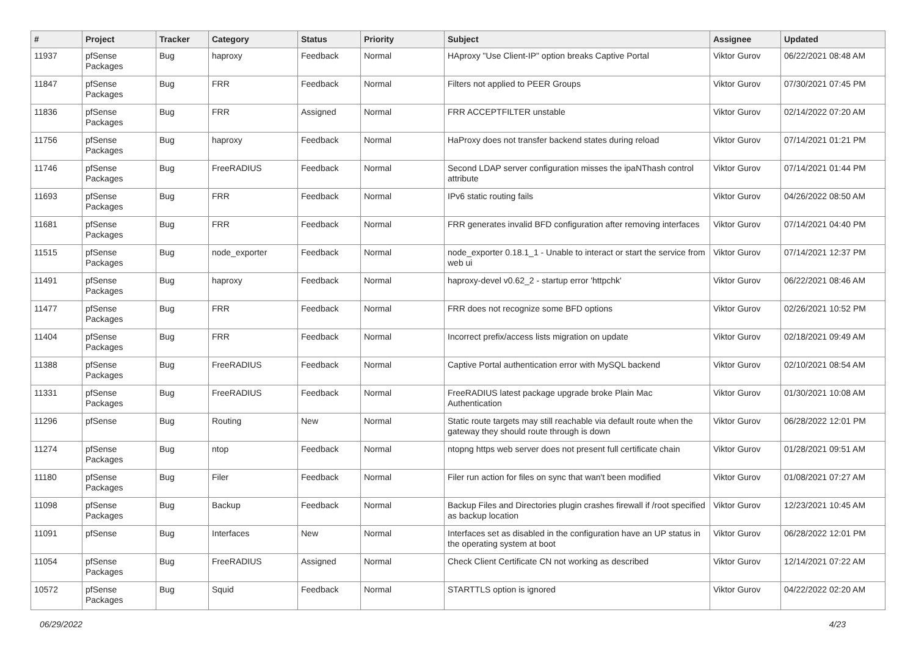| # | Project | Tracker | Category | Status | Priority | Subject | Assignee | Updated |
| --- | --- | --- | --- | --- | --- | --- | --- | --- |
| 11937 | pfSense Packages | Bug | haproxy | Feedback | Normal | HAproxy "Use Client-IP" option breaks Captive Portal | Viktor Gurov | 06/22/2021 08:48 AM |
| 11847 | pfSense Packages | Bug | FRR | Feedback | Normal | Filters not applied to PEER Groups | Viktor Gurov | 07/30/2021 07:45 PM |
| 11836 | pfSense Packages | Bug | FRR | Assigned | Normal | FRR ACCEPTFILTER unstable | Viktor Gurov | 02/14/2022 07:20 AM |
| 11756 | pfSense Packages | Bug | haproxy | Feedback | Normal | HaProxy does not transfer backend states during reload | Viktor Gurov | 07/14/2021 01:21 PM |
| 11746 | pfSense Packages | Bug | FreeRADIUS | Feedback | Normal | Second LDAP server configuration misses the ipaNThash control attribute | Viktor Gurov | 07/14/2021 01:44 PM |
| 11693 | pfSense Packages | Bug | FRR | Feedback | Normal | IPv6 static routing fails | Viktor Gurov | 04/26/2022 08:50 AM |
| 11681 | pfSense Packages | Bug | FRR | Feedback | Normal | FRR generates invalid BFD configuration after removing interfaces | Viktor Gurov | 07/14/2021 04:40 PM |
| 11515 | pfSense Packages | Bug | node_exporter | Feedback | Normal | node_exporter 0.18.1_1 - Unable to interact or start the service from web ui | Viktor Gurov | 07/14/2021 12:37 PM |
| 11491 | pfSense Packages | Bug | haproxy | Feedback | Normal | haproxy-devel v0.62_2 - startup error 'httpchk' | Viktor Gurov | 06/22/2021 08:46 AM |
| 11477 | pfSense Packages | Bug | FRR | Feedback | Normal | FRR does not recognize some BFD options | Viktor Gurov | 02/26/2021 10:52 PM |
| 11404 | pfSense Packages | Bug | FRR | Feedback | Normal | Incorrect prefix/access lists migration on update | Viktor Gurov | 02/18/2021 09:49 AM |
| 11388 | pfSense Packages | Bug | FreeRADIUS | Feedback | Normal | Captive Portal authentication error with MySQL backend | Viktor Gurov | 02/10/2021 08:54 AM |
| 11331 | pfSense Packages | Bug | FreeRADIUS | Feedback | Normal | FreeRADIUS latest package upgrade broke Plain Mac Authentication | Viktor Gurov | 01/30/2021 10:08 AM |
| 11296 | pfSense | Bug | Routing | New | Normal | Static route targets may still reachable via default route when the gateway they should route through is down | Viktor Gurov | 06/28/2022 12:01 PM |
| 11274 | pfSense Packages | Bug | ntop | Feedback | Normal | ntopng https web server does not present full certificate chain | Viktor Gurov | 01/28/2021 09:51 AM |
| 11180 | pfSense Packages | Bug | Filer | Feedback | Normal | Filer run action for files on sync that wan't been modified | Viktor Gurov | 01/08/2021 07:27 AM |
| 11098 | pfSense Packages | Bug | Backup | Feedback | Normal | Backup Files and Directories plugin crashes firewall if /root specified as backup location | Viktor Gurov | 12/23/2021 10:45 AM |
| 11091 | pfSense | Bug | Interfaces | New | Normal | Interfaces set as disabled in the configuration have an UP status in the operating system at boot | Viktor Gurov | 06/28/2022 12:01 PM |
| 11054 | pfSense Packages | Bug | FreeRADIUS | Assigned | Normal | Check Client Certificate CN not working as described | Viktor Gurov | 12/14/2021 07:22 AM |
| 10572 | pfSense Packages | Bug | Squid | Feedback | Normal | STARTTLS option is ignored | Viktor Gurov | 04/22/2022 02:20 AM |
06/29/2022 4/23